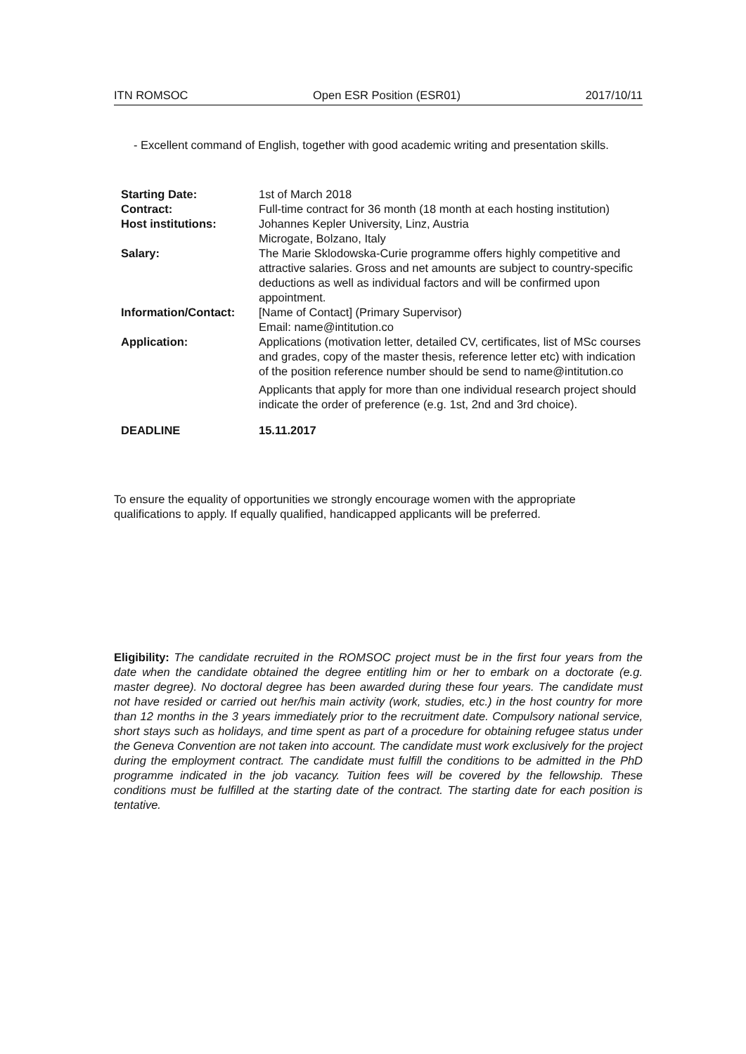ITN ROMSOC Open ESR Position (ESR01) 2017/10/11
- Excellent command of English, together with good academic writing and presentation skills.
| Starting Date: | 1st of March 2018 |
| Contract: | Full-time contract for 36 month (18 month at each hosting institution) |
| Host institutions: | Johannes Kepler University, Linz, Austria Microgate, Bolzano, Italy |
| Salary: | The Marie Sklodowska-Curie programme offers highly competitive and attractive salaries. Gross and net amounts are subject to country-specific deductions as well as individual factors and will be confirmed upon appointment. |
| Information/Contact: | [Name of Contact] (Primary Supervisor) Email: name@intitution.co |
| Application: | Applications (motivation letter, detailed CV, certificates, list of MSc courses and grades, copy of the master thesis, reference letter etc) with indication of the position reference number should be send to name@intitution.co Applicants that apply for more than one individual research project should indicate the order of preference (e.g. 1st, 2nd and 3rd choice). |
| DEADLINE | 15.11.2017 |
To ensure the equality of opportunities we strongly encourage women with the appropriate qualifications to apply. If equally qualified, handicapped applicants will be preferred.
Eligibility: The candidate recruited in the ROMSOC project must be in the first four years from the date when the candidate obtained the degree entitling him or her to embark on a doctorate (e.g. master degree). No doctoral degree has been awarded during these four years. The candidate must not have resided or carried out her/his main activity (work, studies, etc.) in the host country for more than 12 months in the 3 years immediately prior to the recruitment date. Compulsory national service, short stays such as holidays, and time spent as part of a procedure for obtaining refugee status under the Geneva Convention are not taken into account. The candidate must work exclusively for the project during the employment contract. The candidate must fulfill the conditions to be admitted in the PhD programme indicated in the job vacancy. Tuition fees will be covered by the fellowship. These conditions must be fulfilled at the starting date of the contract. The starting date for each position is tentative.